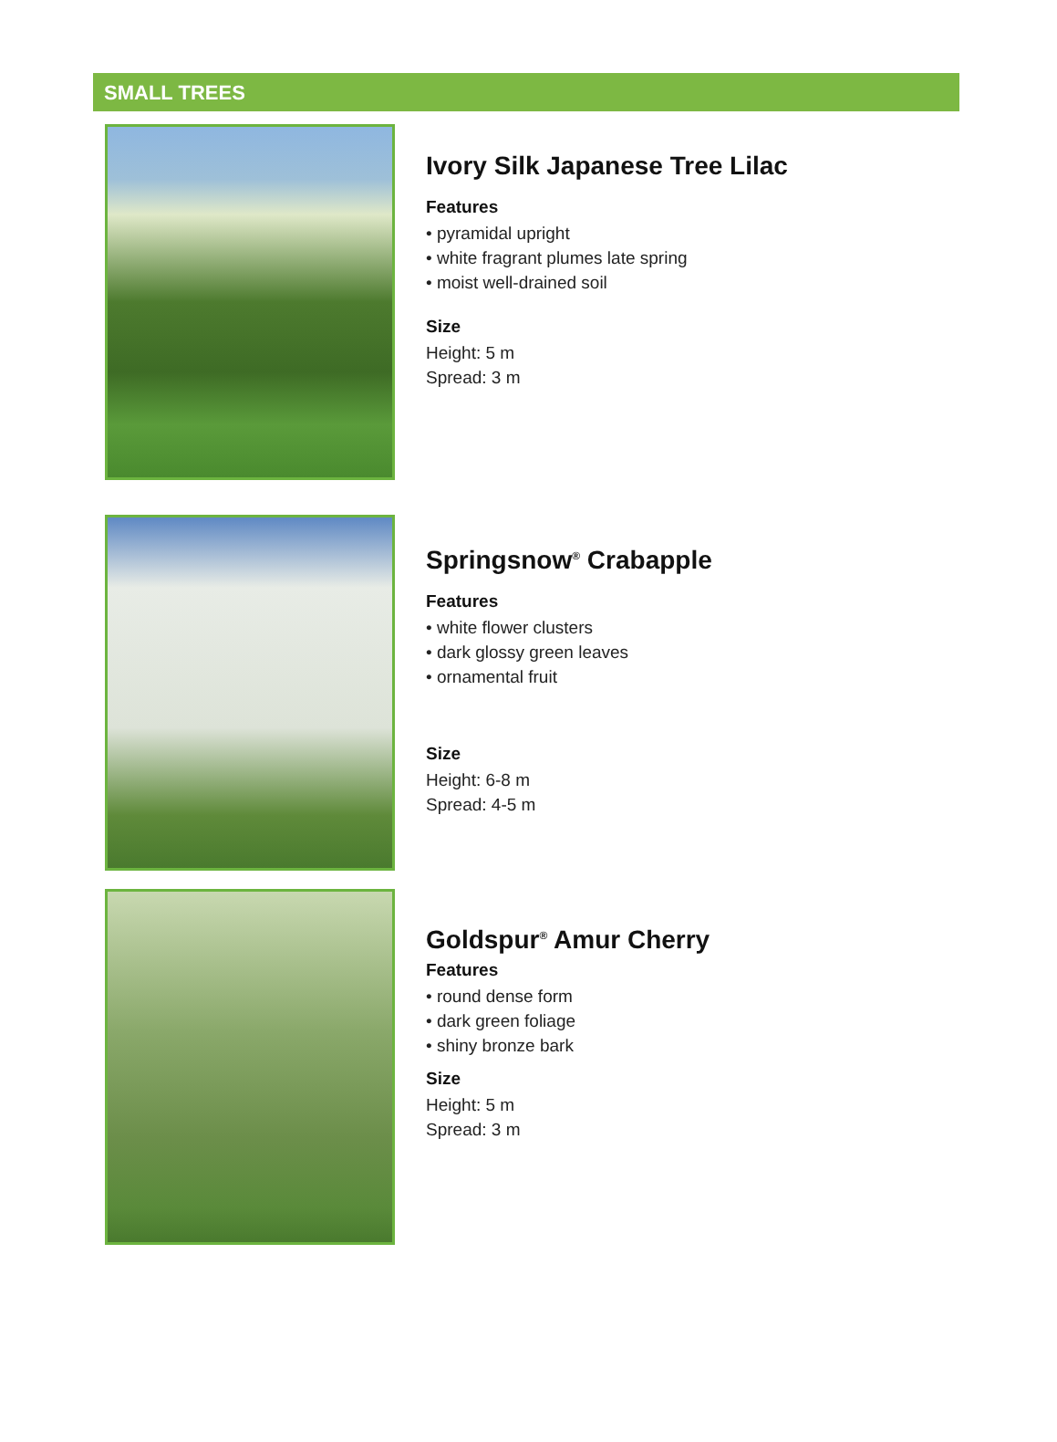SMALL TREES
Ivory Silk Japanese Tree Lilac
Features
• pyramidal upright
• white fragrant plumes late spring
• moist well-drained soil
Size
Height: 5 m
Spread: 3 m
Springsnow<sup>®</sup> Crabapple
Features
• white flower clusters
• dark glossy green leaves
• ornamental fruit
Size
Height: 6-8 m
Spread: 4-5 m
Goldspur<sup>®</sup> Amur Cherry
Features
• round dense form
• dark green foliage
• shiny bronze bark
Size
Height: 5 m
Spread: 3 m